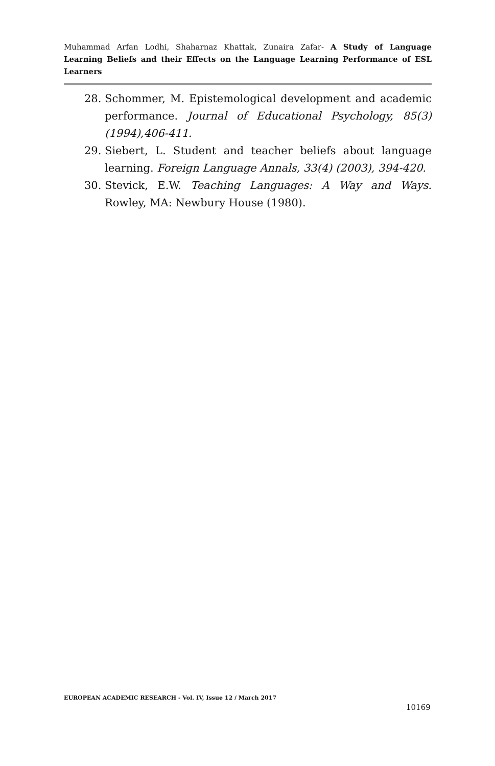Muhammad Arfan Lodhi, Shaharnaz Khattak, Zunaira Zafar- A Study of Language Learning Beliefs and their Effects on the Language Learning Performance of ESL Learners
28. Schommer, M. Epistemological development and academic performance. Journal of Educational Psychology, 85(3) (1994),406-411.
29. Siebert, L. Student and teacher beliefs about language learning. Foreign Language Annals, 33(4) (2003), 394-420.
30. Stevick, E.W. Teaching Languages: A Way and Ways. Rowley, MA: Newbury House (1980).
EUROPEAN ACADEMIC RESEARCH - Vol. IV, Issue 12 / March 2017
10169